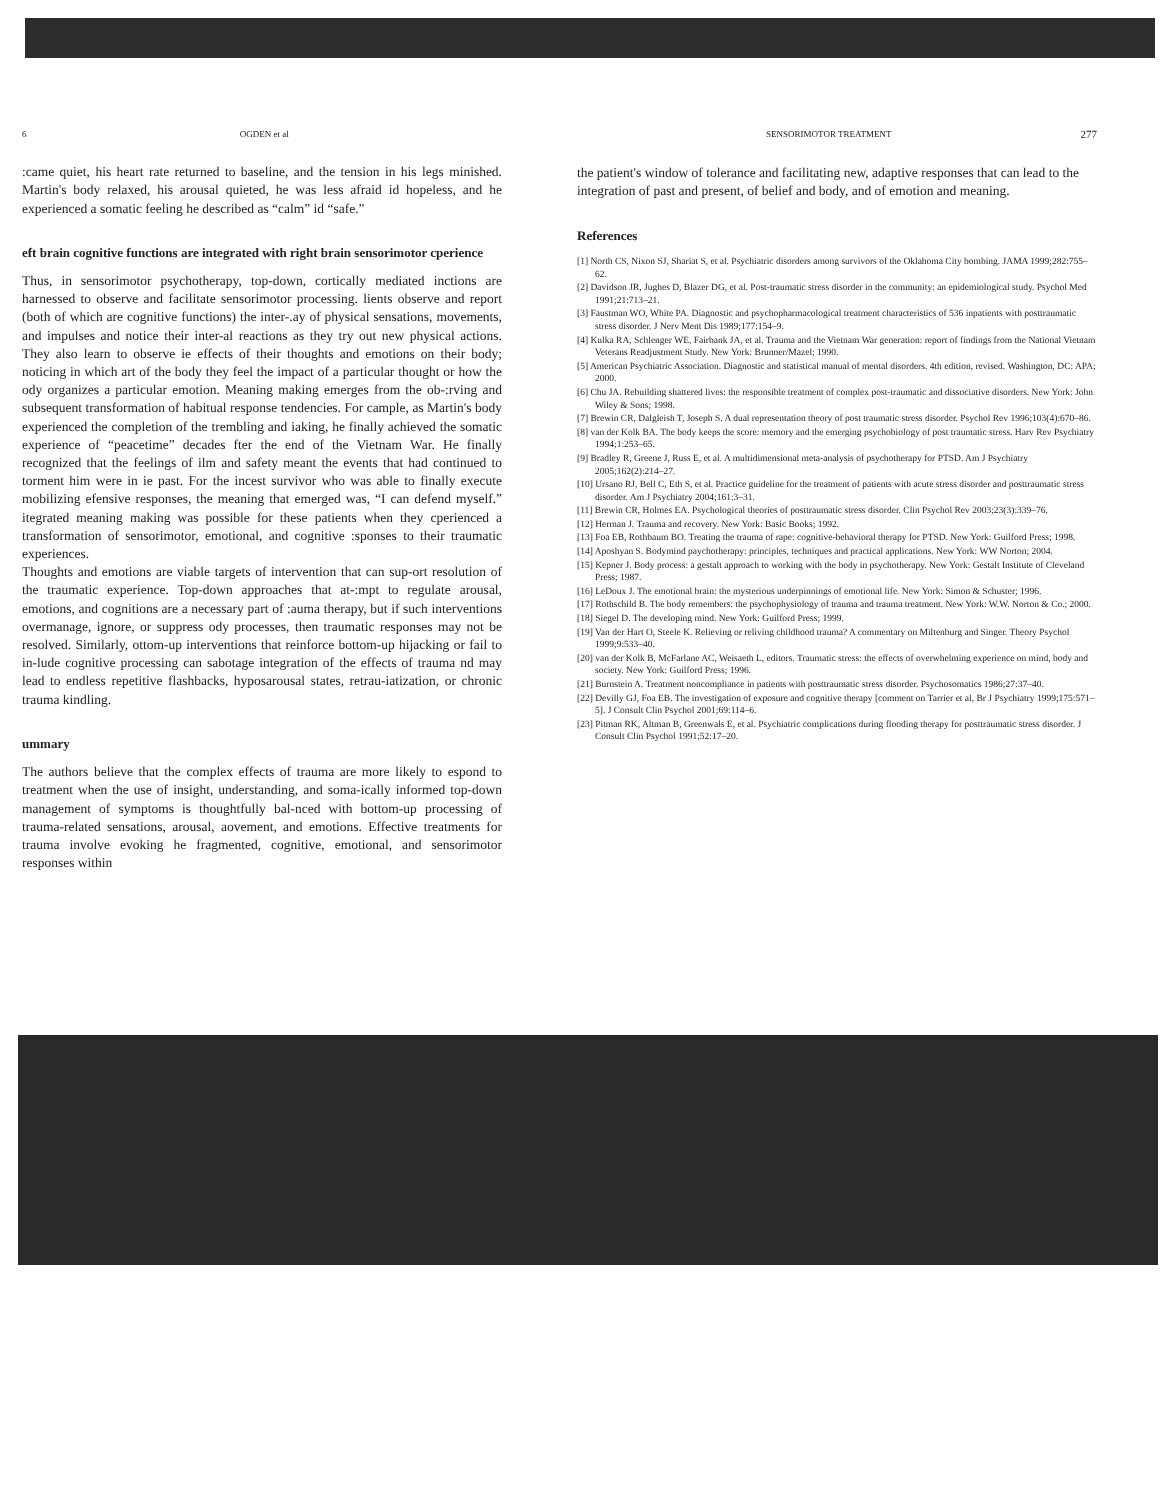6 OGDEN et al
:came quiet, his heart rate returned to baseline, and the tension in his legs minished. Martin's body relaxed, his arousal quieted, he was less afraid id hopeless, and he experienced a somatic feeling he described as “calm” id “safe.”
eft brain cognitive functions are integrated with right brain sensorimotor cperience
Thus, in sensorimotor psychotherapy, top-down, cortically mediated inctions are harnessed to observe and facilitate sensorimotor processing. lients observe and report (both of which are cognitive functions) the inter-.ay of physical sensations, movements, and impulses and notice their inter-al reactions as they try out new physical actions. They also learn to observe ie effects of their thoughts and emotions on their body; noticing in which art of the body they feel the impact of a particular thought or how the ody organizes a particular emotion. Meaning making emerges from the ob-:rving and subsequent transformation of habitual response tendencies. For cample, as Martin's body experienced the completion of the trembling and iaking, he finally achieved the somatic experience of “peacetime” decades fter the end of the Vietnam War. He finally recognized that the feelings of ilm and safety meant the events that had continued to torment him were in ie past. For the incest survivor who was able to finally execute mobilizing efensive responses, the meaning that emerged was, “I can defend myself.” itegrated meaning making was possible for these patients when they cperienced a transformation of sensorimotor, emotional, and cognitive :sponses to their traumatic experiences.
Thoughts and emotions are viable targets of intervention that can sup-ort resolution of the traumatic experience. Top-down approaches that at-:mpt to regulate arousal, emotions, and cognitions are a necessary part of :auma therapy, but if such interventions overmanage, ignore, or suppress ody processes, then traumatic responses may not be resolved. Similarly, ottom-up interventions that reinforce bottom-up hijacking or fail to in-lude cognitive processing can sabotage integration of the effects of trauma nd may lead to endless repetitive flashbacks, hyposarousal states, retrau-iatization, or chronic trauma kindling.
ummary
The authors believe that the complex effects of trauma are more likely to espond to treatment when the use of insight, understanding, and soma-ically informed top-down management of symptoms is thoughtfully bal-nced with bottom-up processing of trauma-related sensations, arousal, aovement, and emotions. Effective treatments for trauma involve evoking he fragmented, cognitive, emotional, and sensorimotor responses within
SENSORIMOTOR TREATMENT 277
the patient's window of tolerance and facilitating new, adaptive responses that can lead to the integration of past and present, of belief and body, and of emotion and meaning.
References
[1] North CS, Nixon SJ, Shariat S, et al. Psychiatric disorders among survivors of the Oklahoma City bombing. JAMA 1999;282:755–62.
[2] Davidson JR, Jughes D, Blazer DG, et al. Post-traumatic stress disorder in the community: an epidemiological study. Psychol Med 1991;21:713–21.
[3] Faustman WO, White PA. Diagnostic and psychopharmacological treatment characteristics of 536 inpatients with posttraumatic stress disorder. J Nerv Ment Dis 1989;177:154–9.
[4] Kulka RA, Schlenger WE, Fairbank JA, et al. Trauma and the Vietnam War generation: report of findings from the National Vietnam Veterans Readjustment Study. New York: Brunner/Mazel; 1990.
[5] American Psychiatric Association. Diagnostic and statistical manual of mental disorders. 4th edition, revised. Washington, DC: APA; 2000.
[6] Chu JA. Rebuilding shattered lives: the responsible treatment of complex post-traumatic and dissociative disorders. New York: John Wiley & Sons; 1998.
[7] Brewin CR, Dalgleish T, Joseph S. A dual representation theory of post traumatic stress disorder. Psychol Rev 1996;103(4):670–86.
[8] van der Kolk BA. The body keeps the score: memory and the emerging psychobiology of post traumatic stress. Harv Rev Psychiatry 1994;1:253–65.
[9] Bradley R, Greene J, Russ E, et al. A multidimensional meta-analysis of psychotherapy for PTSD. Am J Psychiatry 2005;162(2):214–27.
[10] Ursano RJ, Bell C, Eth S, et al. Practice guideline for the treatment of patients with acute stress disorder and posttraumatic stress disorder. Am J Psychiatry 2004;161:3–31.
[11] Brewin CR, Holmes EA. Psychological theories of posttraumatic stress disorder. Clin Psychol Rev 2003;23(3):339–76.
[12] Herman J. Trauma and recovery. New York: Basic Books; 1992.
[13] Foa EB, Rothbaum BO. Treating the trauma of rape: cognitive-behavioral therapy for PTSD. New York: Guilford Press; 1998.
[14] Aposhyan S. Bodymind paychotherapy: principles, techniques and practical applications. New York: WW Norton; 2004.
[15] Kepner J. Body process: a gestalt approach to working with the body in psychotherapy. New York: Gestalt Institute of Cleveland Press; 1987.
[16] LeDoux J. The emotional brain: the mysterious underpinnings of emotional life. New York: Simon & Schuster; 1996.
[17] Rothschild B. The body remembers: the psychophysiology of trauma and trauma treatment. New York: W.W. Norton & Co.; 2000.
[18] Siegel D. The developing mind. New York: Guilford Press; 1999.
[19] Van der Hart O, Steele K. Relieving or reliving childhood trauma? A commentary on Miltenburg and Singer. Theory Psychol 1999;9:533–40.
[20] van der Kolk B, McFarlane AC, Weisaeth L, editors. Traumatic stress: the effects of overwhelming experience on mind, body and society. New York: Guilford Press; 1996.
[21] Burnstein A. Treatment noncompliance in patients with posttraumatic stress disorder. Psychosomatics 1986;27:37–40.
[22] Devilly GJ, Foa EB. The investigation of exposure and cognitive therapy [comment on Tarrier et al, Br J Psychiatry 1999;175:571–5]. J Consult Clin Psychol 2001;69:114–6.
[23] Pitman RK, Altman B, Greenwals E, et al. Psychiatric complications during flooding therapy for posttraumatic stress disorder. J Consult Clin Psychol 1991;52:17–20.